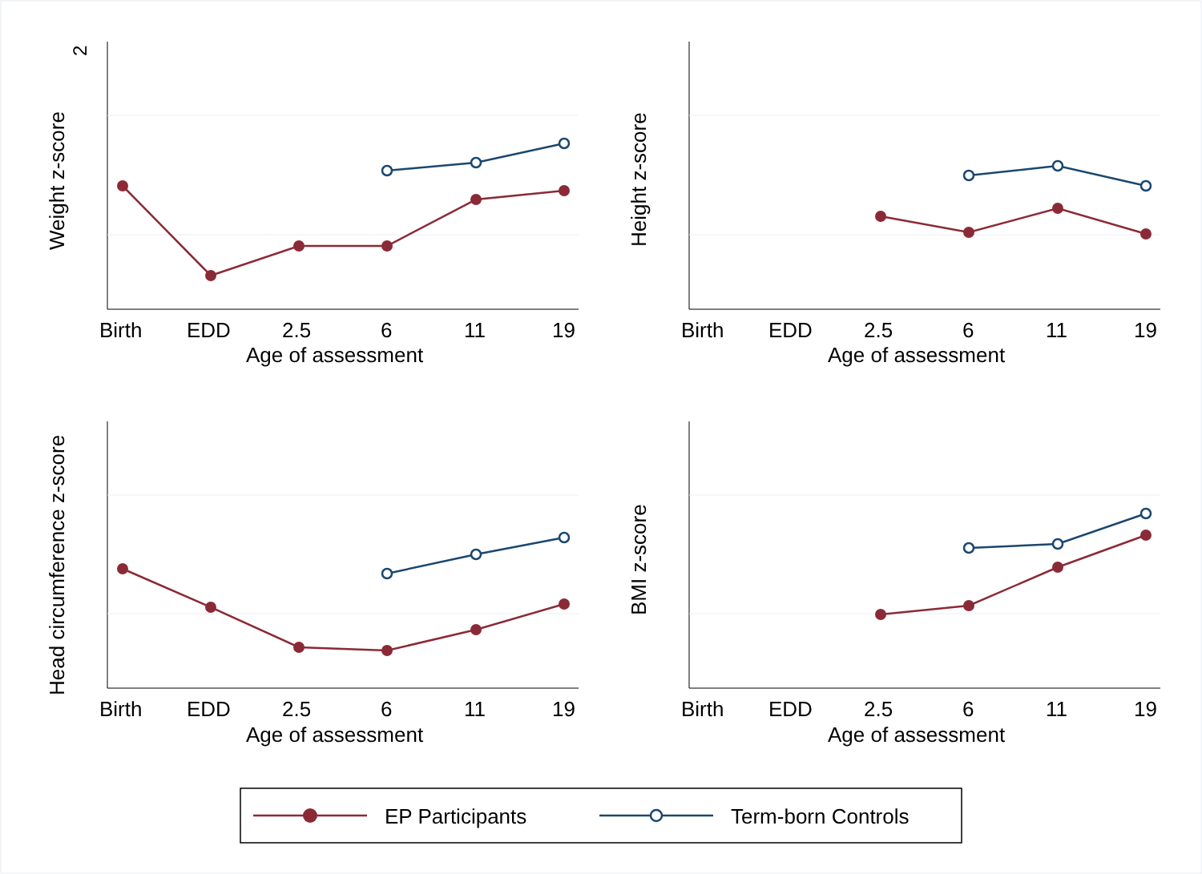2
Weight z-score
Birth
EDD
2.5
6
11
19
Age of assessment
Height z-score
Birth
EDD
2.5
6
11
19
Age of assessment
Head circumference z-score
Birth
EDD
2.5
6
11
19
Age of assessment
BMI z-score
Birth
EDD
2.5
6
11
19
Age of assessment
EP Participants
Term-born Controls